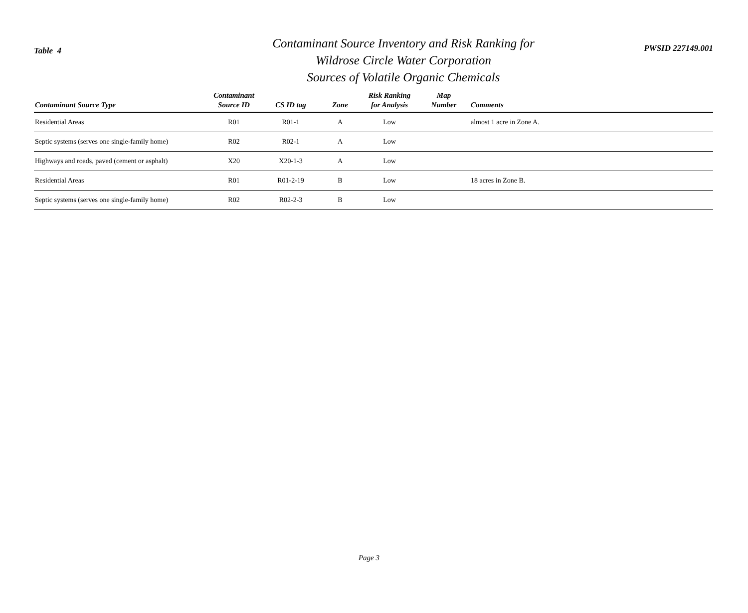Table 4
Contaminant Source Inventory and Risk Ranking for
Wildrose Circle Water Corporation
Sources of Volatile Organic Chemicals
PWSID 227149.001
| Contaminant Source Type | Contaminant Source ID | CS ID tag | Zone | Risk Ranking for Analysis | Map Number | Comments |
| --- | --- | --- | --- | --- | --- | --- |
| Residential Areas | R01 | R01-1 | A | Low | | almost 1 acre in Zone A. |
| Septic systems (serves one single-family home) | R02 | R02-1 | A | Low | | |
| Highways and roads, paved (cement or asphalt) | X20 | X20-1-3 | A | Low | | |
| Residential Areas | R01 | R01-2-19 | B | Low | | 18 acres in Zone B. |
| Septic systems (serves one single-family home) | R02 | R02-2-3 | B | Low | | |
Page 3